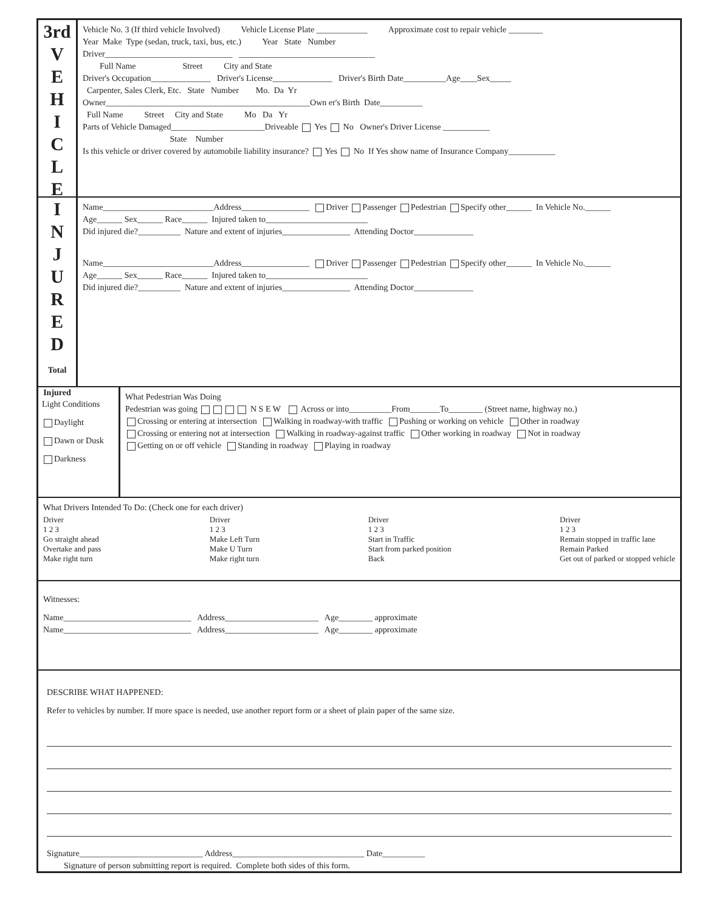3rd
V
E
H
I
C
L
E
Vehicle No. 3 (If third vehicle Involved) Vehicle License Plate ____________ Approximate cost to repair vehicle ________
Year Make Type (sedan, truck, taxi, bus, etc.) Year State Number
Driver______________________________ ________________________________
Full Name Street City and State
Driver's Occupation______________ Driver's License______________ Driver's Birth Date__________Age____Sex_____
Carpenter, Sales Clerk, Etc. State Number Mo. Da Yr
Owner________________________________________________Own er's Birth Date__________
Full Name Street City and State Mo Da Yr
Parts of Vehicle Damaged______________________Driveable Yes No Owner's Driver License ___________
State Number
Is this vehicle or driver covered by automobile liability insurance? Yes No If Yes show name of Insurance Company___________
I
N
J
U
R
E
D
Total Injured
Name__________________________Address________________ Driver Passenger Pedestrian Specify other______ In Vehicle No.______
Age______ Sex______ Race______ Injured taken to________________________
Did injured die?__________ Nature and extent of injuries________________ Attending Doctor______________
Name__________________________Address________________ Driver Passenger Pedestrian Specify other______ In Vehicle No.______
Age______ Sex______ Race______ Injured taken to________________________
Did injured die?__________ Nature and extent of injuries________________ Attending Doctor______________
Light Conditions
Daylight
Dawn or Dusk
Darkness
What Pedestrian Was Doing
Pedestrian was going N S E W Across or into__________From_______To________ (Street name, highway no.)
Crossing or entering at intersection Walking in roadway-with traffic Pushing or working on vehicle Other in roadway
Crossing or entering not at intersection Walking in roadway-against traffic Other working in roadway Not in roadway
Getting on or off vehicle Standing in roadway Playing in roadway
What Drivers Intended To Do: (Check one for each driver)
Driver
1 2 3
Go straight ahead
Overtake and pass
Make right turn
Driver
1 2 3
Make Left Turn
Make U Turn
Make right turn
Driver
1 2 3
Start in Traffic
Start from parked position
Back
Driver
1 2 3
Remain stopped in traffic lane
Remain Parked
Get out of parked or stopped vehicle
Witnesses:
Name______________________________ Address______________________ Age________ approximate
Name______________________________ Address______________________ Age________ approximate
DESCRIBE WHAT HAPPENED:
Refer to vehicles by number. If more space is needed, use another report form or a sheet of plain paper of the same size.
Signature_____________________________ Address_______________________________ Date__________
Signature of person submitting report is required. Complete both sides of this form.